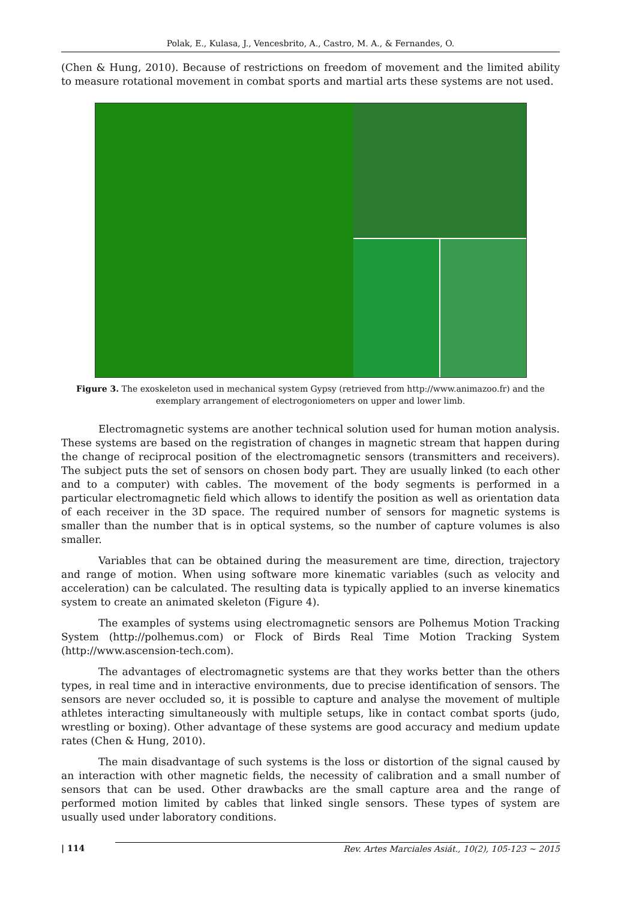Polak, E., Kulasa, J., Vencesbrito, A., Castro, M. A., & Fernandes, O.
(Chen & Hung, 2010). Because of restrictions on freedom of movement and the limited ability to measure rotational movement in combat sports and martial arts these systems are not used.
Figure 3. The exoskeleton used in mechanical system Gypsy (retrieved from http://www.animazoo.fr) and the exemplary arrangement of electrogoniometers on upper and lower limb.
Electromagnetic systems are another technical solution used for human motion analysis. These systems are based on the registration of changes in magnetic stream that happen during the change of reciprocal position of the electromagnetic sensors (transmitters and receivers). The subject puts the set of sensors on chosen body part. They are usually linked (to each other and to a computer) with cables. The movement of the body segments is performed in a particular electromagnetic field which allows to identify the position as well as orientation data of each receiver in the 3D space. The required number of sensors for magnetic systems is smaller than the number that is in optical systems, so the number of capture volumes is also smaller.
Variables that can be obtained during the measurement are time, direction, trajectory and range of motion. When using software more kinematic variables (such as velocity and acceleration) can be calculated. The resulting data is typically applied to an inverse kinematics system to create an animated skeleton (Figure 4).
The examples of systems using electromagnetic sensors are Polhemus Motion Tracking System (http://polhemus.com) or Flock of Birds Real Time Motion Tracking System (http://www.ascension-tech.com).
The advantages of electromagnetic systems are that they works better than the others types, in real time and in interactive environments, due to precise identification of sensors. The sensors are never occluded so, it is possible to capture and analyse the movement of multiple athletes interacting simultaneously with multiple setups, like in contact combat sports (judo, wrestling or boxing). Other advantage of these systems are good accuracy and medium update rates (Chen & Hung, 2010).
The main disadvantage of such systems is the loss or distortion of the signal caused by an interaction with other magnetic fields, the necessity of calibration and a small number of sensors that can be used. Other drawbacks are the small capture area and the range of performed motion limited by cables that linked single sensors. These types of system are usually used under laboratory conditions.
| 114
Rev. Artes Marciales Asiát., 10(2), 105-123 ~ 2015